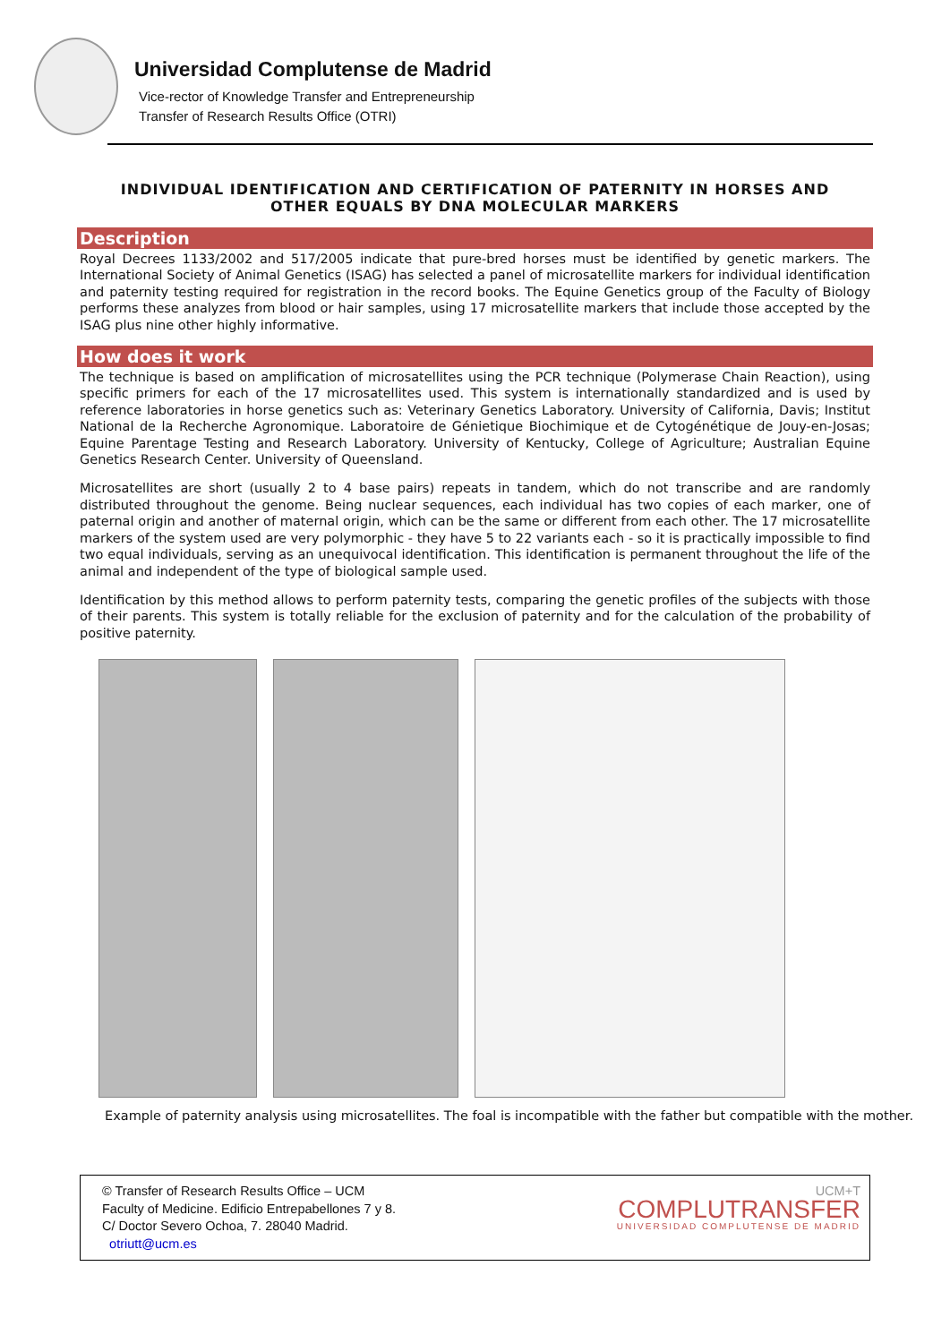Universidad Complutense de Madrid
Vice-rector of Knowledge Transfer and Entrepreneurship
Transfer of Research Results Office (OTRI)
INDIVIDUAL IDENTIFICATION AND CERTIFICATION OF PATERNITY IN HORSES AND OTHER EQUALS BY DNA MOLECULAR MARKERS
Description
Royal Decrees 1133/2002 and 517/2005 indicate that pure-bred horses must be identified by genetic markers. The International Society of Animal Genetics (ISAG) has selected a panel of microsatellite markers for individual identification and paternity testing required for registration in the record books. The Equine Genetics group of the Faculty of Biology performs these analyzes from blood or hair samples, using 17 microsatellite markers that include those accepted by the ISAG plus nine other highly informative.
How does it work
The technique is based on amplification of microsatellites using the PCR technique (Polymerase Chain Reaction), using specific primers for each of the 17 microsatellites used. This system is internationally standardized and is used by reference laboratories in horse genetics such as: Veterinary Genetics Laboratory. University of California, Davis; Institut National de la Recherche Agronomique. Laboratoire de Génietique Biochimique et de Cytogénétique de Jouy-en-Josas; Equine Parentage Testing and Research Laboratory. University of Kentucky, College of Agriculture; Australian Equine Genetics Research Center. University of Queensland.
Microsatellites are short (usually 2 to 4 base pairs) repeats in tandem, which do not transcribe and are randomly distributed throughout the genome. Being nuclear sequences, each individual has two copies of each marker, one of paternal origin and another of maternal origin, which can be the same or different from each other. The 17 microsatellite markers of the system used are very polymorphic - they have 5 to 22 variants each - so it is practically impossible to find two equal individuals, serving as an unequivocal identification. This identification is permanent throughout the life of the animal and independent of the type of biological sample used.
Identification by this method allows to perform paternity tests, comparing the genetic profiles of the subjects with those of their parents. This system is totally reliable for the exclusion of paternity and for the calculation of the probability of positive paternity.
Example of paternity analysis using microsatellites. The foal is incompatible with the father but compatible with the mother.
© Transfer of Research Results Office – UCM
Faculty of Medicine. Edificio Entrepabellones 7 y 8.
C/ Doctor Severo Ochoa, 7. 28040 Madrid.
otriutt@ucm.es
UCM+T
COMPLUTRANSFER
UNIVERSIDAD COMPLUTENSE DE MADRID